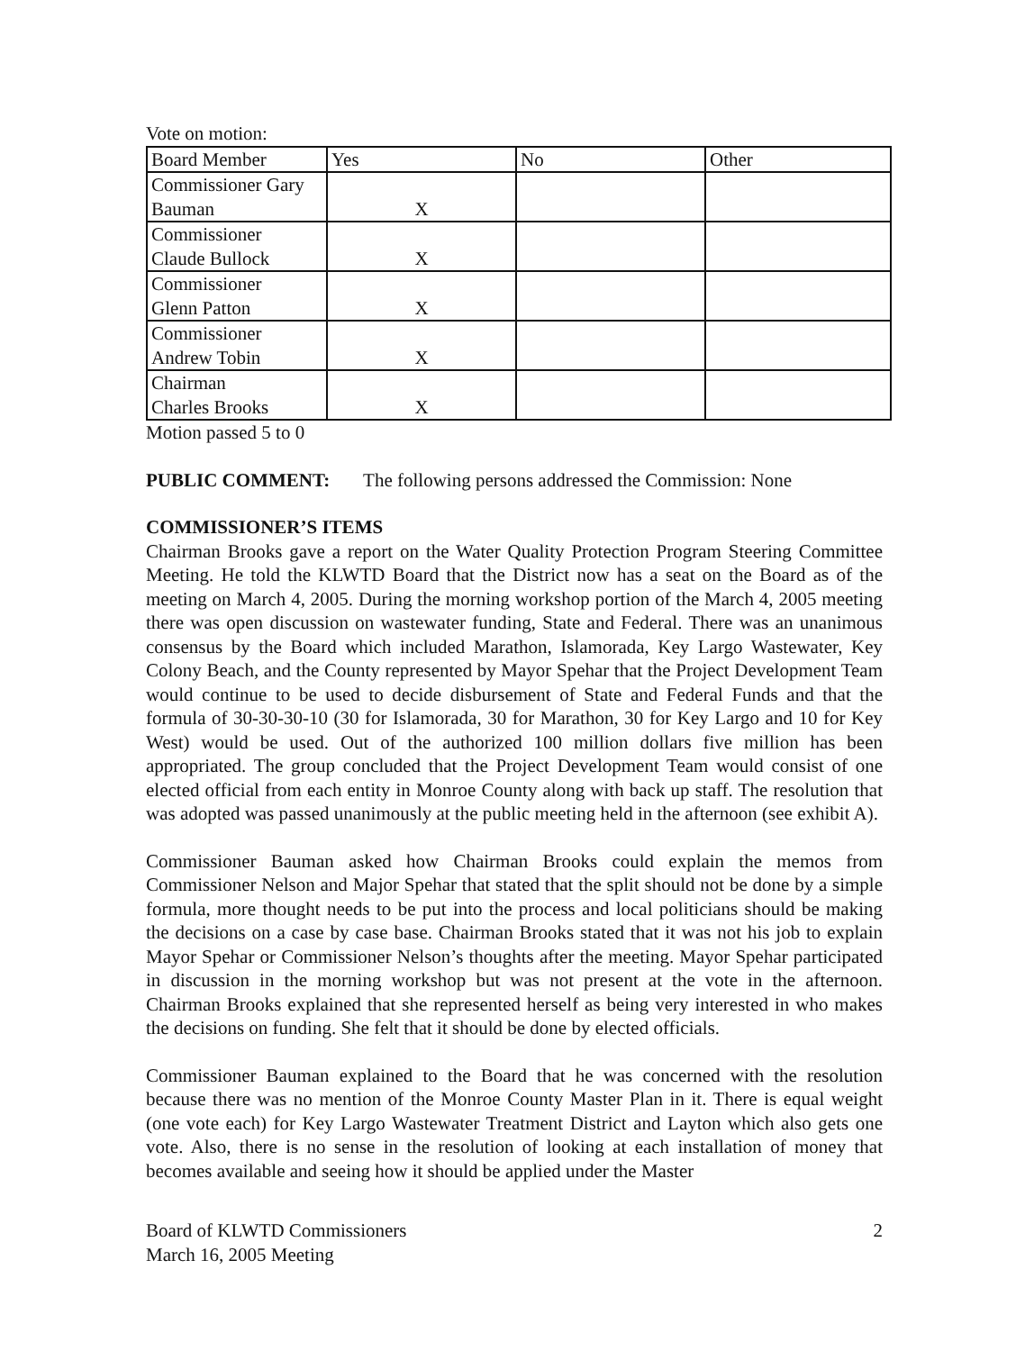Vote on motion:
| Board Member | Yes | No | Other |
| Commissioner Gary Bauman | X | | |
| Commissioner Claude Bullock | X | | |
| Commissioner Glenn Patton | X | | |
| Commissioner Andrew Tobin | X | | |
| Chairman Charles Brooks | X | | |
Motion passed 5 to 0
PUBLIC COMMENT: The following persons addressed the Commission: None
COMMISSIONER’S ITEMS
Chairman Brooks gave a report on the Water Quality Protection Program Steering Committee Meeting. He told the KLWTD Board that the District now has a seat on the Board as of the meeting on March 4, 2005. During the morning workshop portion of the March 4, 2005 meeting there was open discussion on wastewater funding, State and Federal. There was an unanimous consensus by the Board which included Marathon, Islamorada, Key Largo Wastewater, Key Colony Beach, and the County represented by Mayor Spehar that the Project Development Team would continue to be used to decide disbursement of State and Federal Funds and that the formula of 30-30-30-10 (30 for Islamorada, 30 for Marathon, 30 for Key Largo and 10 for Key West) would be used. Out of the authorized 100 million dollars five million has been appropriated. The group concluded that the Project Development Team would consist of one elected official from each entity in Monroe County along with back up staff. The resolution that was adopted was passed unanimously at the public meeting held in the afternoon (see exhibit A).
Commissioner Bauman asked how Chairman Brooks could explain the memos from Commissioner Nelson and Major Spehar that stated that the split should not be done by a simple formula, more thought needs to be put into the process and local politicians should be making the decisions on a case by case base. Chairman Brooks stated that it was not his job to explain Mayor Spehar or Commissioner Nelson’s thoughts after the meeting. Mayor Spehar participated in discussion in the morning workshop but was not present at the vote in the afternoon. Chairman Brooks explained that she represented herself as being very interested in who makes the decisions on funding. She felt that it should be done by elected officials.
Commissioner Bauman explained to the Board that he was concerned with the resolution because there was no mention of the Monroe County Master Plan in it. There is equal weight (one vote each) for Key Largo Wastewater Treatment District and Layton which also gets one vote. Also, there is no sense in the resolution of looking at each installation of money that becomes available and seeing how it should be applied under the Master
Board of KLWTD Commissioners
March 16, 2005 Meeting
2